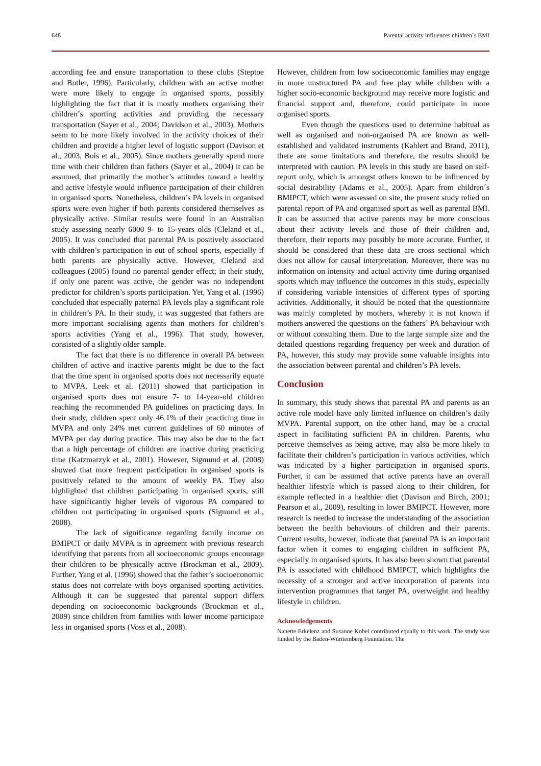648 Parental activity influences children´s BMI
according fee and ensure transportation to these clubs (Steptoe and Butler, 1996). Particularly, children with an active mother were more likely to engage in organised sports, possibly highlighting the fact that it is mostly mothers organising their children’s sporting activities and providing the necessary transportation (Sayer et al., 2004; Davidson et al., 2003). Mothers seem to be more likely involved in the activity choices of their children and provide a higher level of logistic support (Davison et al., 2003, Bois et al., 2005). Since mothers generally spend more time with their children than fathers (Sayer et al., 2004) it can be assumed, that primarily the mother’s attitudes toward a healthy and active lifestyle would influence participation of their children in organised sports. Nonetheless, children’s PA levels in organised sports were even higher if both parents considered themselves as physically active. Similar results were found in an Australian study assessing nearly 6000 9- to 15-years olds (Cleland et al., 2005). It was concluded that parental PA is positively associated with children’s participation in out of school sports, especially if both parents are physically active. However, Cleland and colleagues (2005) found no parental gender effect; in their study, if only one parent was active, the gender was no independent predictor for children’s sports participation. Yet, Yang et al. (1996) concluded that especially paternal PA levels play a significant role in children’s PA. In their study, it was suggested that fathers are more important socialising agents than mothers for children’s sports activities (Yang et al., 1996). That study, however, consisted of a slightly older sample.
The fact that there is no difference in overall PA between children of active and inactive parents might be due to the fact that the time spent in organised sports does not necessarily equate to MVPA. Leek et al. (2011) showed that participation in organised sports does not ensure 7- to 14-year-old children reaching the recommended PA guidelines on practicing days. In their study, children spent only 46.1% of their practicing time in MVPA and only 24% met current guidelines of 60 minutes of MVPA per day during practice. This may also be due to the fact that a high percentage of children are inactive during practicing time (Katzmarzyk et al., 2001). However, Sigmund et al. (2008) showed that more frequent participation in organised sports is positively related to the amount of weekly PA. They also highlighted that children participating in organised sports, still have significantly higher levels of vigorous PA compared to children not participating in organised sports (Sigmund et al., 2008).
The lack of significance regarding family income on BMIPCT or daily MVPA is in agreement with previous research identifying that parents from all socioeconomic groups encourage their children to be physically active (Brockman et al., 2009). Further, Yang et al. (1996) showed that the father’s socioeconomic status does not correlate with boys organised sporting activities. Although it can be suggested that parental support differs depending on socioeconomic backgrounds (Brockman et al., 2009) since children from families with lower income participate less in organised sports (Voss et al., 2008).
However, children from low socioeconomic families may engage in more unstructured PA and free play while children with a higher socio-economic background may receive more logistic and financial support and, therefore, could participate in more organised sports.
Even though the questions used to determine habitual as well as organised and non-organised PA are known as well-established and validated instruments (Kahlert and Brand, 2011), there are some limitations and therefore, the results should be interpreted with caution. PA levels in this study are based on self-report only, which is amongst others known to be influenced by social desirability (Adams et al., 2005). Apart from children´s BMIPCT, which were assessed on site, the present study relied on parental report of PA and organised sport as well as parental BMI. It can be assumed that active parents may be more conscious about their activity levels and those of their children and, therefore, their reports may possibly be more accurate. Further, it should be considered that these data are cross sectional which does not allow for causal interpretation. Moreover, there was no information on intensity and actual activity time during organised sports which may influence the outcomes in this study, especially if considering variable intensities of different types of sporting activities. Additionally, it should be noted that the questionnaire was mainly completed by mothers, whereby it is not known if mothers answered the questions on the fathers´ PA behaviour with or without consulting them. Due to the large sample size and the detailed questions regarding frequency per week and duration of PA, however, this study may provide some valuable insights into the association between parental and children’s PA levels.
Conclusion
In summary, this study shows that parental PA and parents as an active role model have only limited influence on children’s daily MVPA. Parental support, on the other hand, may be a crucial aspect in facilitating sufficient PA in children. Parents, who perceive themselves as being active, may also be more likely to facilitate their children’s participation in various activities, which was indicated by a higher participation in organised sports. Further, it can be assumed that active parents have an overall healthier lifestyle which is passed along to their children, for example reflected in a healthier diet (Davison and Birch, 2001; Pearson et al., 2009), resulting in lower BMIPCT. However, more research is needed to increase the understanding of the association between the health behaviours of children and their parents. Current results, however, indicate that parental PA is an important factor when it comes to engaging children in sufficient PA, especially in organised sports. It has also been shown that parental PA is associated with childhood BMIPCT, which highlights the necessity of a stronger and active incorporation of parents into intervention programmes that target PA, overweight and healthy lifestyle in children.
Acknowledgements
Nanette Erkelenz and Susanne Kobel contributed equally to this work. The study was funded by the Baden-Württemberg Foundation. The